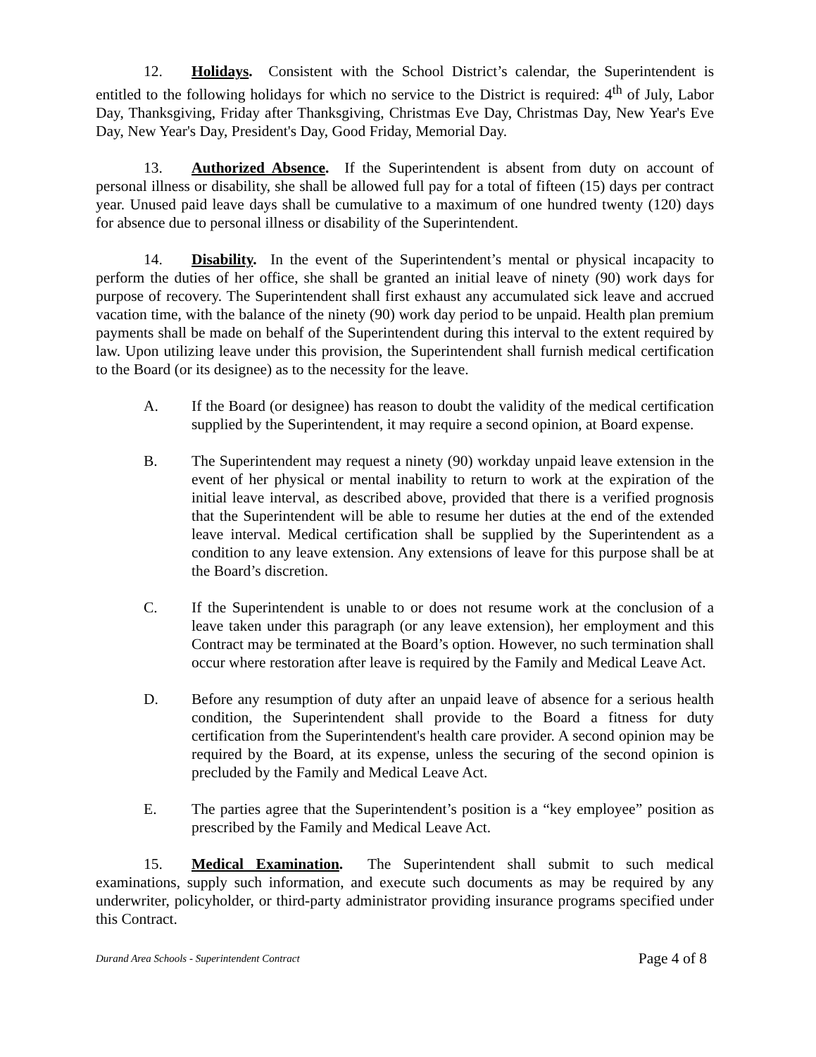12. Holidays. Consistent with the School District’s calendar, the Superintendent is entitled to the following holidays for which no service to the District is required: 4<sup>th</sup> of July, Labor Day, Thanksgiving, Friday after Thanksgiving, Christmas Eve Day, Christmas Day, New Year's Eve Day, New Year's Day, President's Day, Good Friday, Memorial Day.
13. Authorized Absence. If the Superintendent is absent from duty on account of personal illness or disability, she shall be allowed full pay for a total of fifteen (15) days per contract year. Unused paid leave days shall be cumulative to a maximum of one hundred twenty (120) days for absence due to personal illness or disability of the Superintendent.
14. Disability. In the event of the Superintendent’s mental or physical incapacity to perform the duties of her office, she shall be granted an initial leave of ninety (90) work days for purpose of recovery. The Superintendent shall first exhaust any accumulated sick leave and accrued vacation time, with the balance of the ninety (90) work day period to be unpaid. Health plan premium payments shall be made on behalf of the Superintendent during this interval to the extent required by law. Upon utilizing leave under this provision, the Superintendent shall furnish medical certification to the Board (or its designee) as to the necessity for the leave.
A. If the Board (or designee) has reason to doubt the validity of the medical certification supplied by the Superintendent, it may require a second opinion, at Board expense.
B. The Superintendent may request a ninety (90) workday unpaid leave extension in the event of her physical or mental inability to return to work at the expiration of the initial leave interval, as described above, provided that there is a verified prognosis that the Superintendent will be able to resume her duties at the end of the extended leave interval. Medical certification shall be supplied by the Superintendent as a condition to any leave extension. Any extensions of leave for this purpose shall be at the Board’s discretion.
C. If the Superintendent is unable to or does not resume work at the conclusion of a leave taken under this paragraph (or any leave extension), her employment and this Contract may be terminated at the Board’s option. However, no such termination shall occur where restoration after leave is required by the Family and Medical Leave Act.
D. Before any resumption of duty after an unpaid leave of absence for a serious health condition, the Superintendent shall provide to the Board a fitness for duty certification from the Superintendent's health care provider. A second opinion may be required by the Board, at its expense, unless the securing of the second opinion is precluded by the Family and Medical Leave Act.
E. The parties agree that the Superintendent’s position is a “key employee” position as prescribed by the Family and Medical Leave Act.
15. Medical Examination. The Superintendent shall submit to such medical examinations, supply such information, and execute such documents as may be required by any underwriter, policyholder, or third-party administrator providing insurance programs specified under this Contract.
Durand Area Schools - Superintendent Contract Page 4 of 8